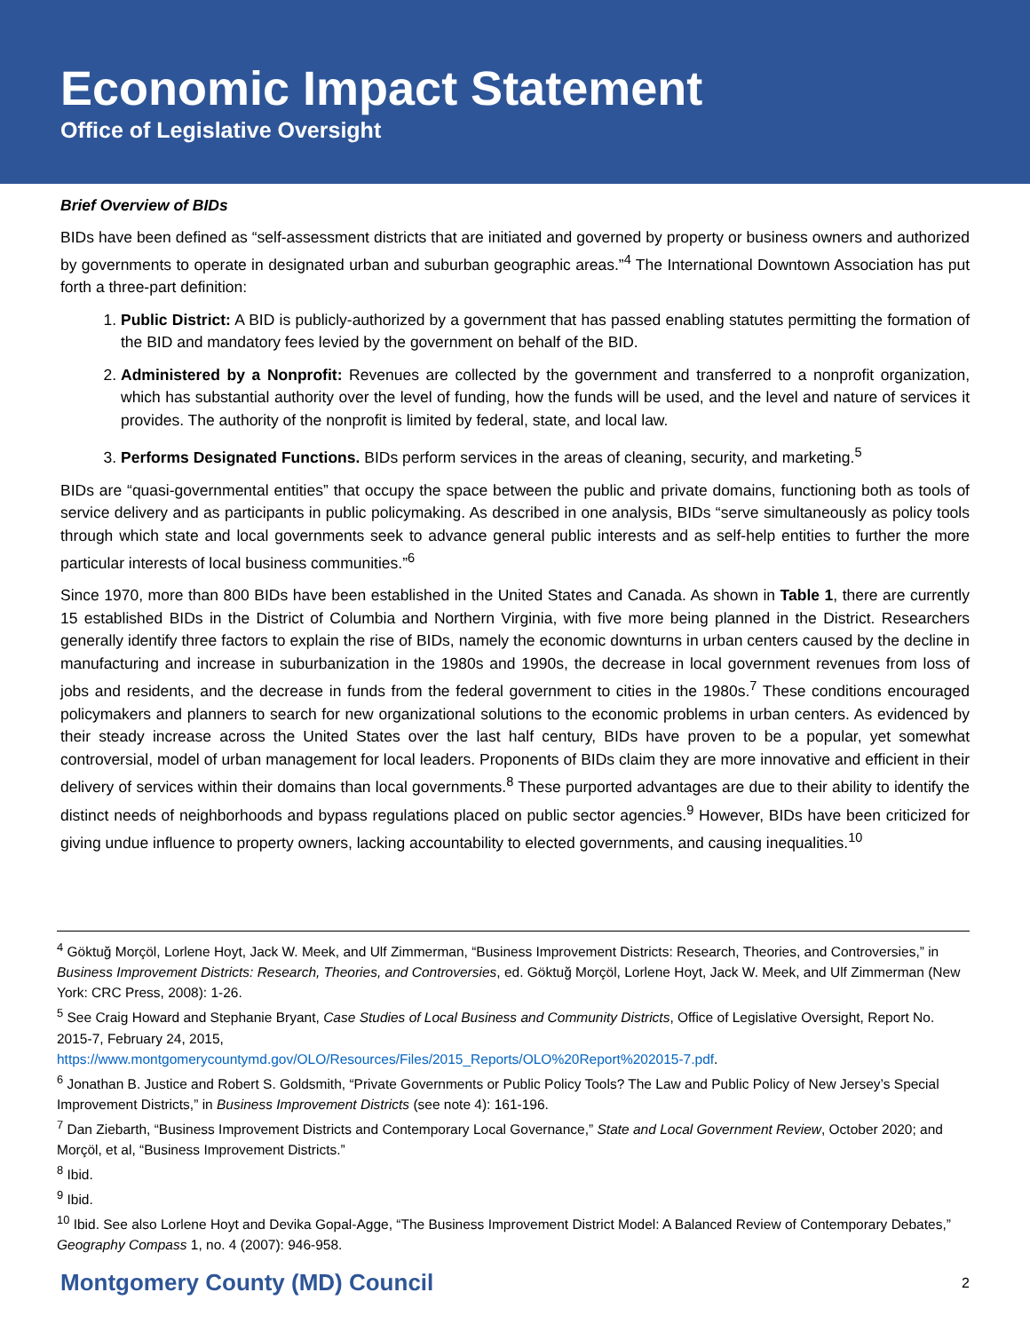Economic Impact Statement
Office of Legislative Oversight
Brief Overview of BIDs
BIDs have been defined as “self-assessment districts that are initiated and governed by property or business owners and authorized by governments to operate in designated urban and suburban geographic areas.”<sup>4</sup> The International Downtown Association has put forth a three-part definition:
1. Public District: A BID is publicly-authorized by a government that has passed enabling statutes permitting the formation of the BID and mandatory fees levied by the government on behalf of the BID.
2. Administered by a Nonprofit: Revenues are collected by the government and transferred to a nonprofit organization, which has substantial authority over the level of funding, how the funds will be used, and the level and nature of services it provides. The authority of the nonprofit is limited by federal, state, and local law.
3. Performs Designated Functions. BIDs perform services in the areas of cleaning, security, and marketing.<sup>5</sup>
BIDs are “quasi-governmental entities” that occupy the space between the public and private domains, functioning both as tools of service delivery and as participants in public policymaking. As described in one analysis, BIDs “serve simultaneously as policy tools through which state and local governments seek to advance general public interests and as self-help entities to further the more particular interests of local business communities.”<sup>6</sup>
Since 1970, more than 800 BIDs have been established in the United States and Canada. As shown in Table 1, there are currently 15 established BIDs in the District of Columbia and Northern Virginia, with five more being planned in the District. Researchers generally identify three factors to explain the rise of BIDs, namely the economic downturns in urban centers caused by the decline in manufacturing and increase in suburbanization in the 1980s and 1990s, the decrease in local government revenues from loss of jobs and residents, and the decrease in funds from the federal government to cities in the 1980s.<sup>7</sup> These conditions encouraged policymakers and planners to search for new organizational solutions to the economic problems in urban centers. As evidenced by their steady increase across the United States over the last half century, BIDs have proven to be a popular, yet somewhat controversial, model of urban management for local leaders. Proponents of BIDs claim they are more innovative and efficient in their delivery of services within their domains than local governments.<sup>8</sup> These purported advantages are due to their ability to identify the distinct needs of neighborhoods and bypass regulations placed on public sector agencies.<sup>9</sup> However, BIDs have been criticized for giving undue influence to property owners, lacking accountability to elected governments, and causing inequalities.<sup>10</sup>
<sup>4</sup> Göktuğ Morçöl, Lorlene Hoyt, Jack W. Meek, and Ulf Zimmerman, “Business Improvement Districts: Research, Theories, and Controversies,” in Business Improvement Districts: Research, Theories, and Controversies, ed. Göktuğ Morçöl, Lorlene Hoyt, Jack W. Meek, and Ulf Zimmerman (New York: CRC Press, 2008): 1-26.
<sup>5</sup> See Craig Howard and Stephanie Bryant, Case Studies of Local Business and Community Districts, Office of Legislative Oversight, Report No. 2015-7, February 24, 2015,
https://www.montgomerycountymd.gov/OLO/Resources/Files/2015_Reports/OLO%20Report%202015-7.pdf.
<sup>6</sup> Jonathan B. Justice and Robert S. Goldsmith, “Private Governments or Public Policy Tools? The Law and Public Policy of New Jersey’s Special Improvement Districts,” in Business Improvement Districts (see note 4): 161-196.
<sup>7</sup> Dan Ziebarth, “Business Improvement Districts and Contemporary Local Governance,” State and Local Government Review, October 2020; and Morçöl, et al, “Business Improvement Districts.”
<sup>8</sup> Ibid.
<sup>9</sup> Ibid.
<sup>10</sup> Ibid. See also Lorlene Hoyt and Devika Gopal-Agge, “The Business Improvement District Model: A Balanced Review of Contemporary Debates,” Geography Compass 1, no. 4 (2007): 946-958.
Montgomery County (MD) Council 2